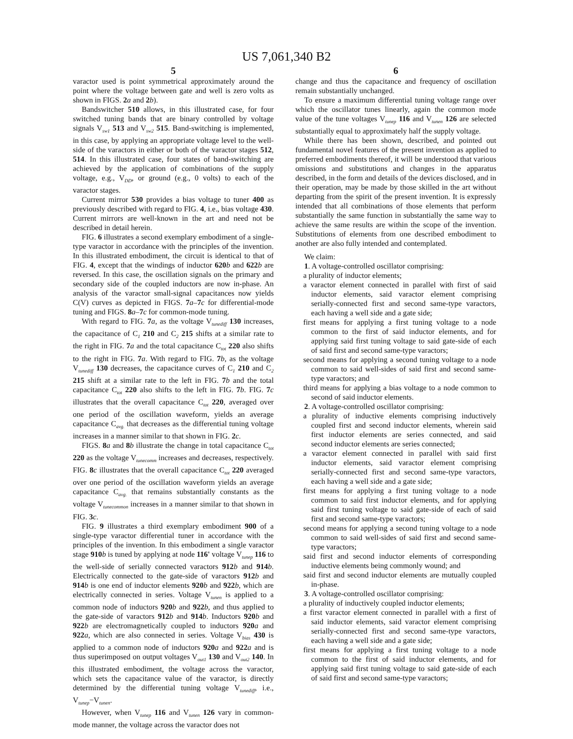US 7,061,340 B2
5
varactor used is point symmetrical approximately around the point where the voltage between gate and well is zero volts as shown in FIGS. 2 a and 2 b).
Bandswitcher 510 allows, in this illustrated case, for four switched tuning bands that are binary controlled by voltage signals V<sub>sw1</sub> 513 and V<sub>sw2</sub> 515. Band-switching is implemented, in this case, by applying an appropriate voltage level to the well-side of the varactors in either or both of the varactor stages 512, 514. In this illustrated case, four states of band-switching are achieved by the application of combinations of the supply voltage, e.g., V<sub>DD</sub>, or ground (e.g., 0 volts) to each of the varactor stages.
Current mirror 530 provides a bias voltage to tuner 400 as previously described with regard to FIG. 4, i.e., bias voltage 430. Current mirrors are well-known in the art and need not be described in detail herein.
FIG. 6 illustrates a second exemplary embodiment of a single-type varactor in accordance with the principles of the invention. In this illustrated embodiment, the circuit is identical to that of FIG. 4, except that the windings of inductor 620 b and 622 b are reversed. In this case, the oscillation signals on the primary and secondary side of the coupled inductors are now in-phase. An analysis of the varactor small-signal capacitances now yields C(V) curves as depicted in FIGS. 7 a–7 c for differential-mode tuning and FIGS. 8 a–7 c for common-mode tuning.
With regard to FIG. 7 a, as the voltage V<sub>tunediff</sub> 130 increases, the capacitance of C<sub>1</sub> 210 and C<sub>2</sub> 215 shifts at a similar rate to the right in FIG. 7 a and the total capacitance C<sub>tot</sub> 220 also shifts to the right in FIG. 7 a. With regard to FIG. 7 b, as the voltage V<sub>tunediff</sub> 130 decreases, the capacitance curves of C<sub>1</sub> 210 and C<sub>2</sub> 215 shift at a similar rate to the left in FIG. 7 b and the total capacitance C<sub>tot</sub> 220 also shifts to the left in FIG. 7 b. FIG. 7 c illustrates that the overall capacitance C<sub>tot</sub> 220, averaged over one period of the oscillation waveform, yields an average capacitance C<sub>avg.</sub> that decreases as the differential tuning voltage increases in a manner similar to that shown in FIG. 2 c.
FIGS. 8 a and 8 b illustrate the change in total capacitance C<sub>tot</sub> 220 as the voltage V<sub>tunecomm</sub> increases and decreases, respectively. FIG. 8 c illustrates that the overall capacitance C<sub>tot</sub> 220 averaged over one period of the oscillation waveform yields an average capacitance C<sub>avg.</sub> that remains substantially constants as the voltage V<sub>tunecommon</sub> increases in a manner similar to that shown in FIG. 3 c.
FIG. 9 illustrates a third exemplary embodiment 900 of a single-type varactor differential tuner in accordance with the principles of the invention. In this embodiment a single varactor stage 910 b is tuned by applying at node 116' voltage V<sub>tunep</sub> 116 to the well-side of serially connected varactors 912 b and 914 b. Electrically connected to the gate-side of varactors 912 b and 914 b is one end of inductor elements 920 b and 922 b, which are electrically connected in series. Voltage V<sub>tunen</sub> is applied to a common node of inductors 920 b and 922 b, and thus applied to the gate-side of varactors 912 b and 914 b. Inductors 920 b and 922 b are electromagnetically coupled to inductors 920 a and 922 a, which are also connected in series. Voltage V<sub>bias</sub> 430 is applied to a common node of inductors 920 a and 922 a and is thus superimposed on output voltages V<sub>out1</sub> 130 and V<sub>out2</sub> 140. In this illustrated embodiment, the voltage across the varactor, which sets the capacitance value of the varactor, is directly determined by the differential tuning voltage V<sub>tunediff</sub>, i.e., V<sub>tunep</sub>−V<sub>tunen</sub>.
However, when V<sub>tunep</sub> 116 and V<sub>tunen</sub> 126 vary in common-mode manner, the voltage across the varactor does not
6
change and thus the capacitance and frequency of oscillation remain substantially unchanged.
To ensure a maximum differential tuning voltage range over which the oscillator tunes linearly, again the common mode value of the tune voltages V<sub>tunep</sub> 116 and V<sub>tunen</sub> 126 are selected substantially equal to approximately half the supply voltage.
While there has been shown, described, and pointed out fundamental novel features of the present invention as applied to preferred embodiments thereof, it will be understood that various omissions and substitutions and changes in the apparatus described, in the form and details of the devices disclosed, and in their operation, may be made by those skilled in the art without departing from the spirit of the present invention. It is expressly intended that all combinations of those elements that perform substantially the same function in substantially the same way to achieve the same results are within the scope of the invention. Substitutions of elements from one described embodiment to another are also fully intended and contemplated.
We claim:
1. A voltage-controlled oscillator comprising:
a plurality of inductor elements;
a varactor element connected in parallel with first of said inductor elements, said varactor element comprising serially-connected first and second same-type varactors, each having a well side and a gate side;
first means for applying a first tuning voltage to a node common to the first of said inductor elements, and for applying said first tuning voltage to said gate-side of each of said first and second same-type varactors;
second means for applying a second tuning voltage to a node common to said well-sides of said first and second same-type varactors; and
third means for applying a bias voltage to a node common to second of said inductor elements.
2. A voltage-controlled oscillator comprising:
a plurality of inductive elements comprising inductively coupled first and second inductor elements, wherein said first inductor elements are series connected, and said second inductor elements are series connected;
a varactor element connected in parallel with said first inductor elements, said varactor element comprising serially-connected first and second same-type varactors, each having a well side and a gate side;
first means for applying a first tuning voltage to a node common to said first inductor elements, and for applying said first tuning voltage to said gate-side of each of said first and second same-type varactors;
second means for applying a second tuning voltage to a node common to said well-sides of said first and second same-type varactors;
said first and second inductor elements of corresponding inductive elements being commonly wound; and
said first and second inductor elements are mutually coupled in-phase.
3. A voltage-controlled oscillator comprising:
a plurality of inductively coupled inductor elements;
a first varactor element connected in parallel with a first of said inductor elements, said varactor element comprising serially-connected first and second same-type varactors, each having a well side and a gate side;
first means for applying a first tuning voltage to a node common to the first of said inductor elements, and for applying said first tuning voltage to said gate-side of each of said first and second same-type varactors;